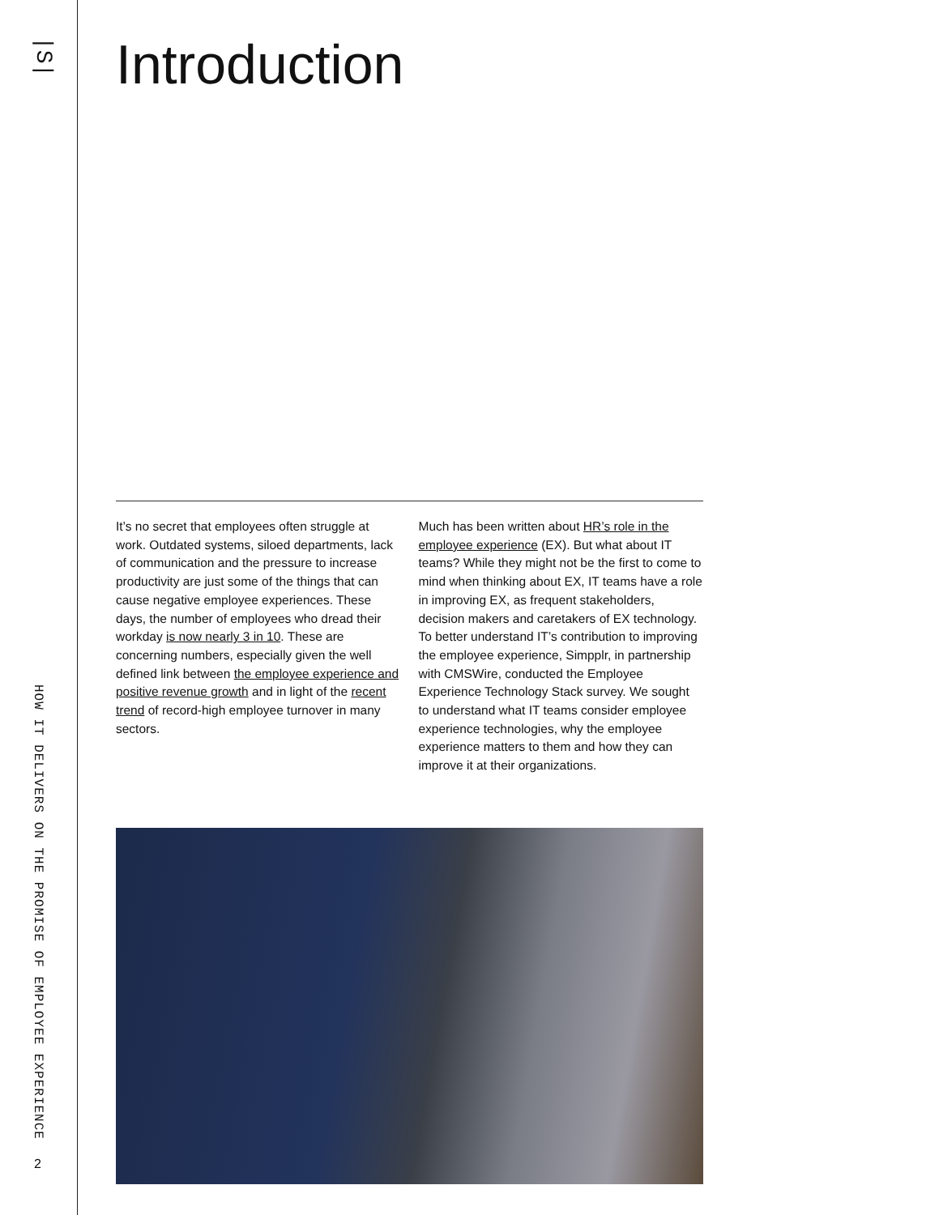|S|
HOW IT DELIVERS ON THE PROMISE OF EMPLOYEE EXPERIENCE
2
Introduction
It’s no secret that employees often struggle at work. Outdated systems, siloed departments, lack of communication and the pressure to increase productivity are just some of the things that can cause negative employee experiences. These days, the number of employees who dread their workday is now nearly 3 in 10. These are concerning numbers, especially given the well defined link between the employee experience and positive revenue growth and in light of the recent trend of record-high employee turnover in many sectors.
Much has been written about HR’s role in the employee experience (EX). But what about IT teams? While they might not be the first to come to mind when thinking about EX, IT teams have a role in improving EX, as frequent stakeholders, decision makers and caretakers of EX technology. To better understand IT’s contribution to improving the employee experience, Simpplr, in partnership with CMSWire, conducted the Employee Experience Technology Stack survey. We sought to understand what IT teams consider employee experience technologies, why the employee experience matters to them and how they can improve it at their organizations.